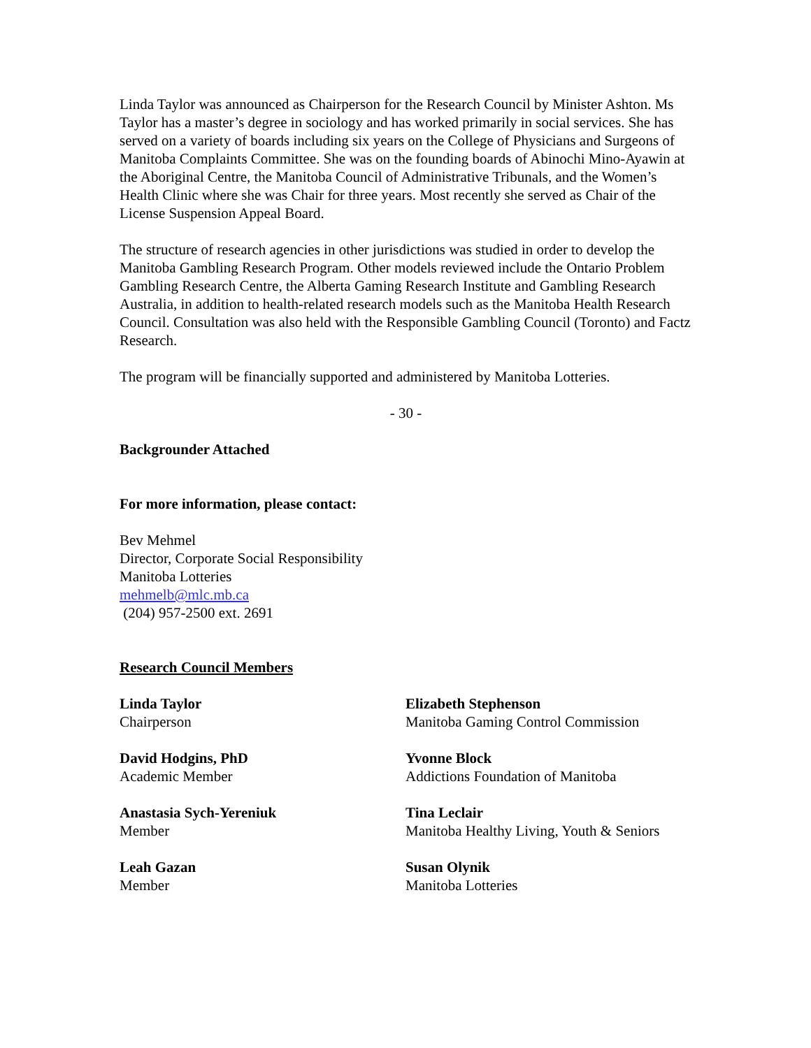Linda Taylor was announced as Chairperson for the Research Council by Minister Ashton. Ms Taylor has a master’s degree in sociology and has worked primarily in social services. She has served on a variety of boards including six years on the College of Physicians and Surgeons of Manitoba Complaints Committee. She was on the founding boards of Abinochi Mino-Ayawin at the Aboriginal Centre, the Manitoba Council of Administrative Tribunals, and the Women’s Health Clinic where she was Chair for three years. Most recently she served as Chair of the License Suspension Appeal Board.
The structure of research agencies in other jurisdictions was studied in order to develop the Manitoba Gambling Research Program. Other models reviewed include the Ontario Problem Gambling Research Centre, the Alberta Gaming Research Institute and Gambling Research Australia, in addition to health-related research models such as the Manitoba Health Research Council. Consultation was also held with the Responsible Gambling Council (Toronto) and Factz Research.
The program will be financially supported and administered by Manitoba Lotteries.
- 30 -
Backgrounder Attached
For more information, please contact:
Bev Mehmel
Director, Corporate Social Responsibility
Manitoba Lotteries
mehmelb@mlc.mb.ca
(204) 957-2500 ext. 2691
Research Council Members
Linda Taylor
Chairperson
Elizabeth Stephenson
Manitoba Gaming Control Commission
David Hodgins, PhD
Academic Member
Yvonne Block
Addictions Foundation of Manitoba
Anastasia Sych-Yereniuk
Member
Tina Leclair
Manitoba Healthy Living, Youth & Seniors
Leah Gazan
Member
Susan Olynik
Manitoba Lotteries